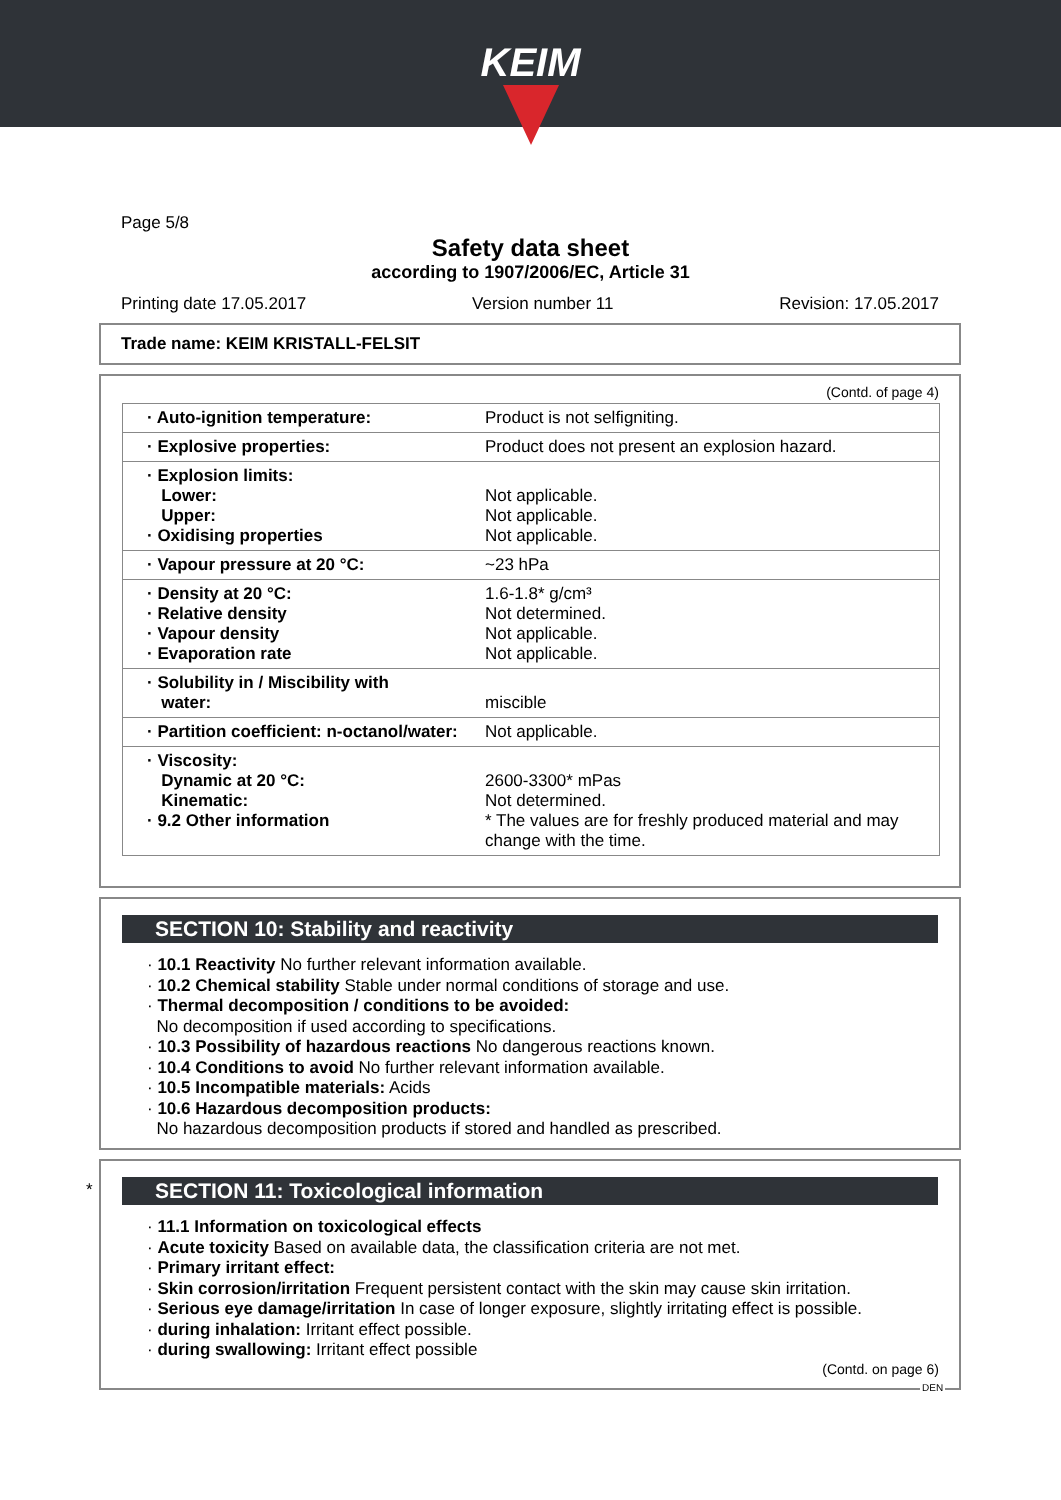KEIM
Page 5/8
Safety data sheet
according to 1907/2006/EC, Article 31
Printing date 17.05.2017 Version number 11 Revision: 17.05.2017
Trade name: KEIM KRISTALL-FELSIT
(Contd. of page 4)
| · Auto-ignition temperature: | Product is not selfigniting. |
| · Explosive properties: | Product does not present an explosion hazard. |
| · Explosion limits: Lower: Upper: · Oxidising properties | Not applicable. Not applicable. Not applicable. |
| · Vapour pressure at 20 °C: | ~23 hPa |
| · Density at 20 °C: · Relative density · Vapour density · Evaporation rate | 1.6-1.8* g/cm³ Not determined. Not applicable. Not applicable. |
| · Solubility in / Miscibility with water: | miscible |
| · Partition coefficient: n-octanol/water: | Not applicable. |
| · Viscosity: Dynamic at 20 °C: Kinematic: · 9.2 Other information | 2600-3300* mPas Not determined. * The values are for freshly produced material and may change with the time. |
SECTION 10: Stability and reactivity
· 10.1 Reactivity No further relevant information available.
· 10.2 Chemical stability Stable under normal conditions of storage and use.
· Thermal decomposition / conditions to be avoided:
No decomposition if used according to specifications.
· 10.3 Possibility of hazardous reactions No dangerous reactions known.
· 10.4 Conditions to avoid No further relevant information available.
· 10.5 Incompatible materials: Acids
· 10.6 Hazardous decomposition products:
No hazardous decomposition products if stored and handled as prescribed.
*
SECTION 11: Toxicological information
· 11.1 Information on toxicological effects
· Acute toxicity Based on available data, the classification criteria are not met.
· Primary irritant effect:
· Skin corrosion/irritation Frequent persistent contact with the skin may cause skin irritation.
· Serious eye damage/irritation In case of longer exposure, slightly irritating effect is possible.
· during inhalation: Irritant effect possible.
· during swallowing: Irritant effect possible
(Contd. on page 6)
DEN